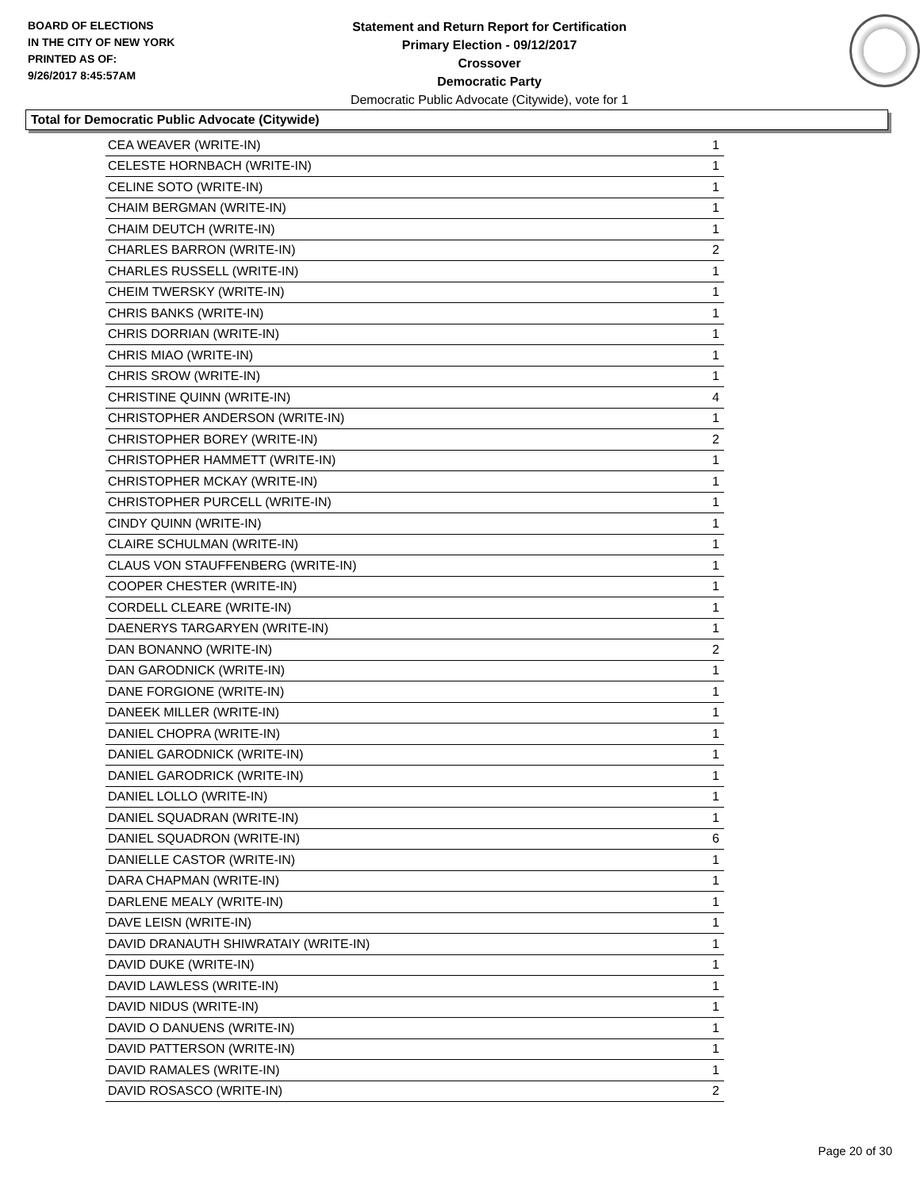BOARD OF ELECTIONS
IN THE CITY OF NEW YORK
PRINTED AS OF:
9/26/2017 8:45:57AM
Statement and Return Report for Certification
Primary Election - 09/12/2017
Crossover
Democratic Party
Democratic Public Advocate (Citywide), vote for 1
Total for Democratic Public Advocate (Citywide)
| CEA WEAVER (WRITE-IN) | 1 |
| CELESTE HORNBACH (WRITE-IN) | 1 |
| CELINE SOTO (WRITE-IN) | 1 |
| CHAIM BERGMAN (WRITE-IN) | 1 |
| CHAIM DEUTCH (WRITE-IN) | 1 |
| CHARLES BARRON (WRITE-IN) | 2 |
| CHARLES RUSSELL (WRITE-IN) | 1 |
| CHEIM TWERSKY (WRITE-IN) | 1 |
| CHRIS BANKS (WRITE-IN) | 1 |
| CHRIS DORRIAN (WRITE-IN) | 1 |
| CHRIS MIAO (WRITE-IN) | 1 |
| CHRIS SROW (WRITE-IN) | 1 |
| CHRISTINE QUINN (WRITE-IN) | 4 |
| CHRISTOPHER ANDERSON (WRITE-IN) | 1 |
| CHRISTOPHER BOREY (WRITE-IN) | 2 |
| CHRISTOPHER HAMMETT (WRITE-IN) | 1 |
| CHRISTOPHER MCKAY (WRITE-IN) | 1 |
| CHRISTOPHER PURCELL (WRITE-IN) | 1 |
| CINDY QUINN (WRITE-IN) | 1 |
| CLAIRE SCHULMAN (WRITE-IN) | 1 |
| CLAUS VON STAUFFENBERG (WRITE-IN) | 1 |
| COOPER CHESTER (WRITE-IN) | 1 |
| CORDELL CLEARE (WRITE-IN) | 1 |
| DAENERYS TARGARYEN (WRITE-IN) | 1 |
| DAN BONANNO (WRITE-IN) | 2 |
| DAN GARODNICK (WRITE-IN) | 1 |
| DANE FORGIONE (WRITE-IN) | 1 |
| DANEEK MILLER (WRITE-IN) | 1 |
| DANIEL CHOPRA (WRITE-IN) | 1 |
| DANIEL GARODNICK (WRITE-IN) | 1 |
| DANIEL GARODRICK (WRITE-IN) | 1 |
| DANIEL LOLLO (WRITE-IN) | 1 |
| DANIEL SQUADRAN (WRITE-IN) | 1 |
| DANIEL SQUADRON (WRITE-IN) | 6 |
| DANIELLE CASTOR (WRITE-IN) | 1 |
| DARA CHAPMAN (WRITE-IN) | 1 |
| DARLENE MEALY (WRITE-IN) | 1 |
| DAVE LEISN (WRITE-IN) | 1 |
| DAVID DRANAUTH SHIWRATAIY (WRITE-IN) | 1 |
| DAVID DUKE (WRITE-IN) | 1 |
| DAVID LAWLESS (WRITE-IN) | 1 |
| DAVID NIDUS (WRITE-IN) | 1 |
| DAVID O DANUENS (WRITE-IN) | 1 |
| DAVID PATTERSON (WRITE-IN) | 1 |
| DAVID RAMALES (WRITE-IN) | 1 |
| DAVID ROSASCO (WRITE-IN) | 2 |
Page 20 of 30